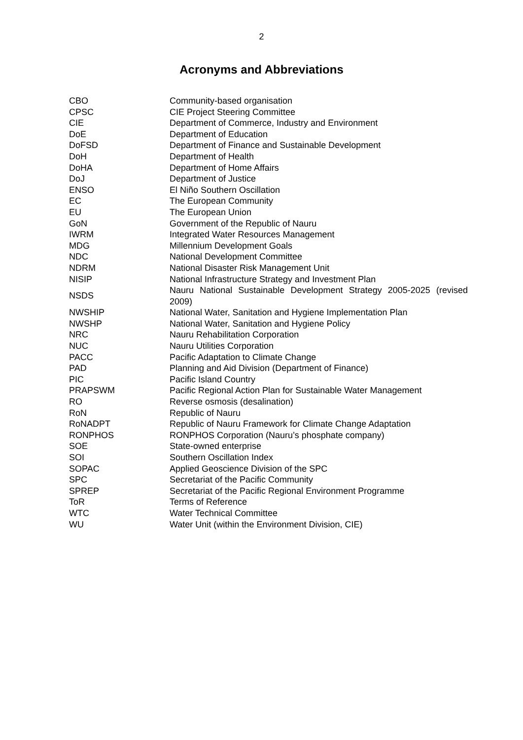2
Acronyms and Abbreviations
| CBO | Community-based organisation |
| CPSC | CIE Project Steering Committee |
| CIE | Department of Commerce, Industry and Environment |
| DoE | Department of Education |
| DoFSD | Department of Finance and Sustainable Development |
| DoH | Department of Health |
| DoHA | Department of Home Affairs |
| DoJ | Department of Justice |
| ENSO | El Niño Southern Oscillation |
| EC | The European Community |
| EU | The European Union |
| GoN | Government of the Republic of Nauru |
| IWRM | Integrated Water Resources Management |
| MDG | Millennium Development Goals |
| NDC | National Development Committee |
| NDRM | National Disaster Risk Management Unit |
| NISIP | National Infrastructure Strategy and Investment Plan |
| NSDS | Nauru National Sustainable Development Strategy 2005-2025 (revised 2009) |
| NWSHIP | National Water, Sanitation and Hygiene Implementation Plan |
| NWSHP | National Water, Sanitation and Hygiene Policy |
| NRC | Nauru Rehabilitation Corporation |
| NUC | Nauru Utilities Corporation |
| PACC | Pacific Adaptation to Climate Change |
| PAD | Planning and Aid Division (Department of Finance) |
| PIC | Pacific Island Country |
| PRAPSWM | Pacific Regional Action Plan for Sustainable Water Management |
| RO | Reverse osmosis (desalination) |
| RoN | Republic of Nauru |
| RoNADPT | Republic of Nauru Framework for Climate Change Adaptation |
| RONPHOS | RONPHOS Corporation (Nauru’s phosphate company) |
| SOE | State-owned enterprise |
| SOI | Southern Oscillation Index |
| SOPAC | Applied Geoscience Division of the SPC |
| SPC | Secretariat of the Pacific Community |
| SPREP | Secretariat of the Pacific Regional Environment Programme |
| ToR | Terms of Reference |
| WTC | Water Technical Committee |
| WU | Water Unit (within the Environment Division, CIE) |